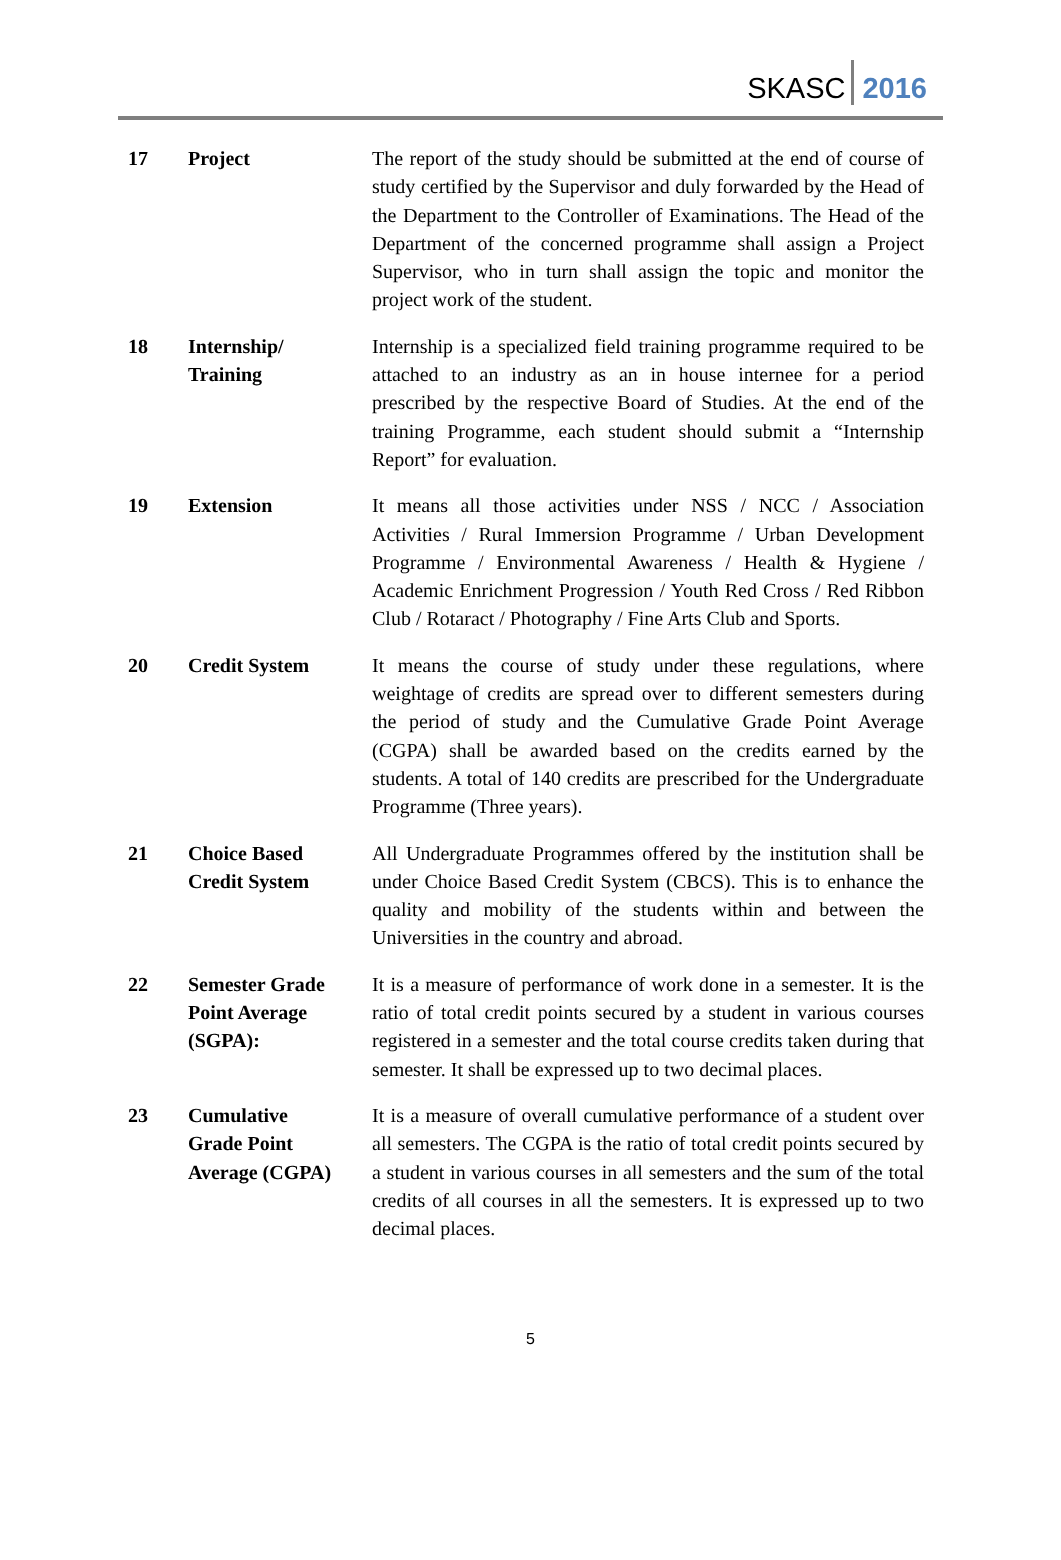SKASC 2016
| 17 | Project | The report of the study should be submitted at the end of course of study certified by the Supervisor and duly forwarded by the Head of the Department to the Controller of Examinations. The Head of the Department of the concerned programme shall assign a Project Supervisor, who in turn shall assign the topic and monitor the project work of the student. |
| 18 | Internship/ Training | Internship is a specialized field training programme required to be attached to an industry as an in house internee for a period prescribed by the respective Board of Studies. At the end of the training Programme, each student should submit a “Internship Report” for evaluation. |
| 19 | Extension | It means all those activities under NSS / NCC / Association Activities / Rural Immersion Programme / Urban Development Programme / Environmental Awareness / Health & Hygiene / Academic Enrichment Progression / Youth Red Cross / Red Ribbon Club / Rotaract / Photography / Fine Arts Club and Sports. |
| 20 | Credit System | It means the course of study under these regulations, where weightage of credits are spread over to different semesters during the period of study and the Cumulative Grade Point Average (CGPA) shall be awarded based on the credits earned by the students. A total of 140 credits are prescribed for the Undergraduate Programme (Three years). |
| 21 | Choice Based Credit System | All Undergraduate Programmes offered by the institution shall be under Choice Based Credit System (CBCS). This is to enhance the quality and mobility of the students within and between the Universities in the country and abroad. |
| 22 | Semester Grade Point Average (SGPA): | It is a measure of performance of work done in a semester. It is the ratio of total credit points secured by a student in various courses registered in a semester and the total course credits taken during that semester. It shall be expressed up to two decimal places. |
| 23 | Cumulative Grade Point Average (CGPA) | It is a measure of overall cumulative performance of a student over all semesters. The CGPA is the ratio of total credit points secured by a student in various courses in all semesters and the sum of the total credits of all courses in all the semesters. It is expressed up to two decimal places. |
5